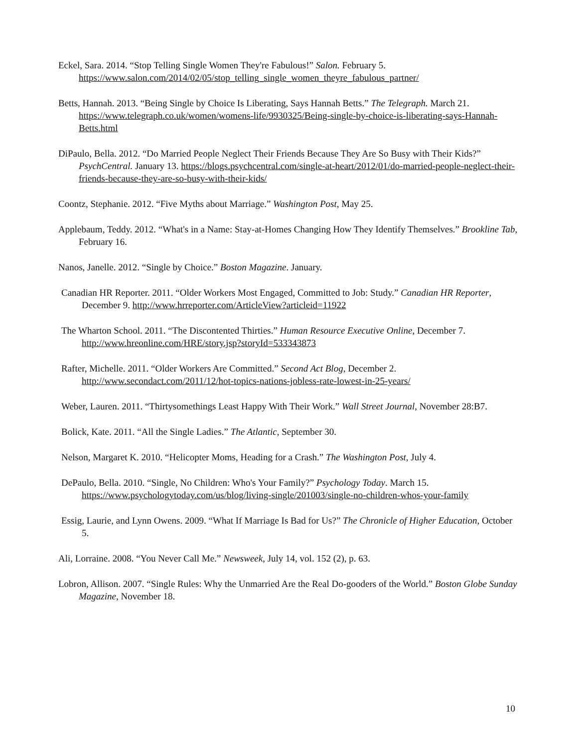Eckel, Sara. 2014. “Stop Telling Single Women They're Fabulous!” Salon. February 5. https://www.salon.com/2014/02/05/stop_telling_single_women_theyre_fabulous_partner/
Betts, Hannah. 2013. “Being Single by Choice Is Liberating, Says Hannah Betts.” The Telegraph. March 21. https://www.telegraph.co.uk/women/womens-life/9930325/Being-single-by-choice-is-liberating-says-Hannah-Betts.html
DiPaulo, Bella. 2012. “Do Married People Neglect Their Friends Because They Are So Busy with Their Kids?” PsychCentral. January 13. https://blogs.psychcentral.com/single-at-heart/2012/01/do-married-people-neglect-their-friends-because-they-are-so-busy-with-their-kids/
Coontz, Stephanie. 2012. “Five Myths about Marriage.” Washington Post, May 25.
Applebaum, Teddy. 2012. “What's in a Name: Stay-at-Homes Changing How They Identify Themselves.” Brookline Tab, February 16.
Nanos, Janelle. 2012. “Single by Choice.” Boston Magazine. January.
Canadian HR Reporter. 2011. “Older Workers Most Engaged, Committed to Job: Study.” Canadian HR Reporter, December 9. http://www.hrreporter.com/ArticleView?articleid=11922
The Wharton School. 2011. “The Discontented Thirties.” Human Resource Executive Online, December 7. http://www.hreonline.com/HRE/story.jsp?storyId=533343873
Rafter, Michelle. 2011. “Older Workers Are Committed.” Second Act Blog, December 2. http://www.secondact.com/2011/12/hot-topics-nations-jobless-rate-lowest-in-25-years/
Weber, Lauren. 2011. “Thirtysomethings Least Happy With Their Work.” Wall Street Journal, November 28:B7.
Bolick, Kate. 2011. “All the Single Ladies.” The Atlantic, September 30.
Nelson, Margaret K. 2010. “Helicopter Moms, Heading for a Crash.” The Washington Post, July 4.
DePaulo, Bella. 2010. “Single, No Children: Who's Your Family?” Psychology Today. March 15. https://www.psychologytoday.com/us/blog/living-single/201003/single-no-children-whos-your-family
Essig, Laurie, and Lynn Owens. 2009. “What If Marriage Is Bad for Us?” The Chronicle of Higher Education, October 5.
Ali, Lorraine. 2008. “You Never Call Me.” Newsweek, July 14, vol. 152 (2), p. 63.
Lobron, Allison. 2007. “Single Rules: Why the Unmarried Are the Real Do-gooders of the World.” Boston Globe Sunday Magazine, November 18.
10